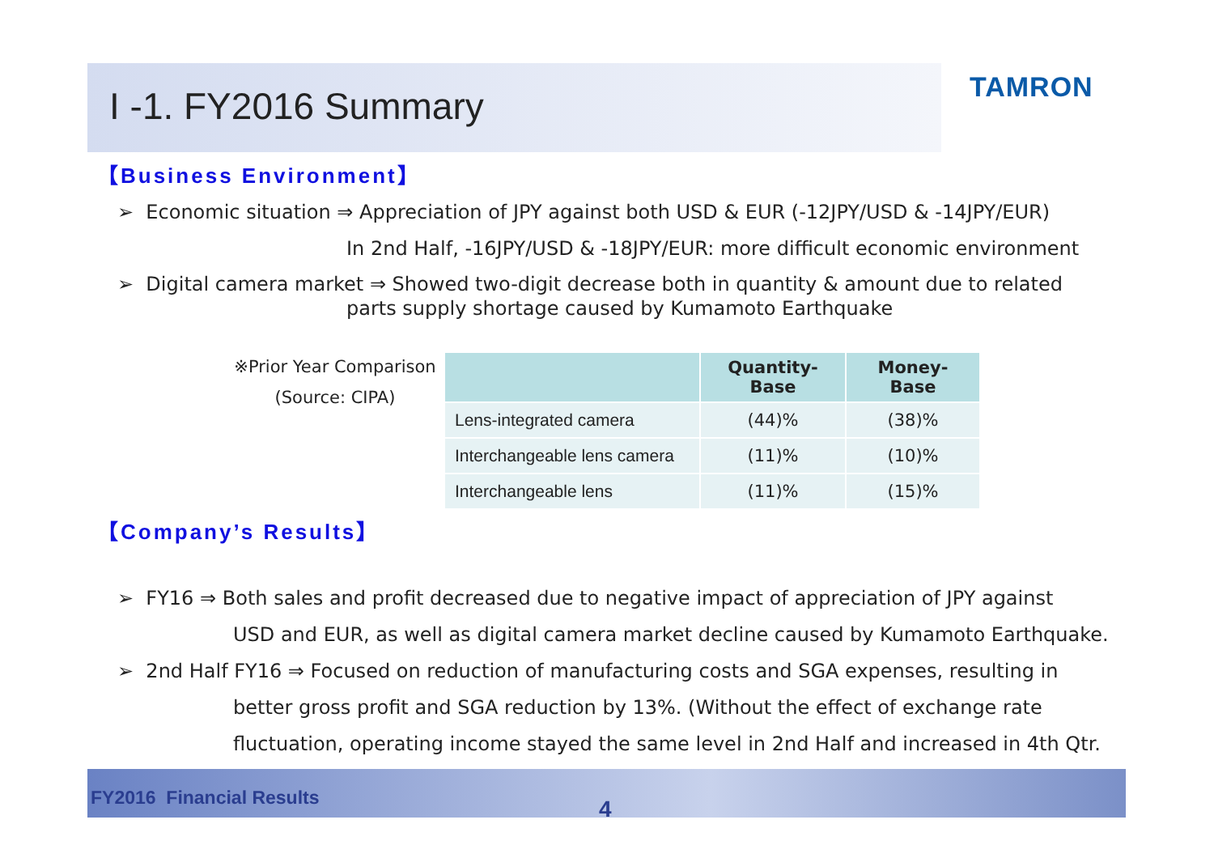I -1. FY2016 Summary
TAMRON
【Business Environment】
➢ Economic situation ⇒ Appreciation of JPY against both USD & EUR (-12JPY/USD & -14JPY/EUR)
In 2nd Half, -16JPY/USD & -18JPY/EUR: more difficult economic environment
➢ Digital camera market ⇒ Showed two-digit decrease both in quantity & amount due to related
parts supply shortage caused by Kumamoto Earthquake
※Prior Year Comparison
(Source: CIPA)
| | Quantity- Base | Money- Base |
| --- | --- | --- |
| Lens-integrated camera | (44)% | (38)% |
| Interchangeable lens camera | (11)% | (10)% |
| Interchangeable lens | (11)% | (15)% |
【Company’s Results】
➢ FY16 ⇒ Both sales and profit decreased due to negative impact of appreciation of JPY against
USD and EUR, as well as digital camera market decline caused by Kumamoto Earthquake.
➢ 2nd Half FY16 ⇒ Focused on reduction of manufacturing costs and SGA expenses, resulting in
better gross profit and SGA reduction by 13%. (Without the effect of exchange rate
fluctuation, operating income stayed the same level in 2nd Half and increased in 4th Qtr.
FY2016 Financial Results 4